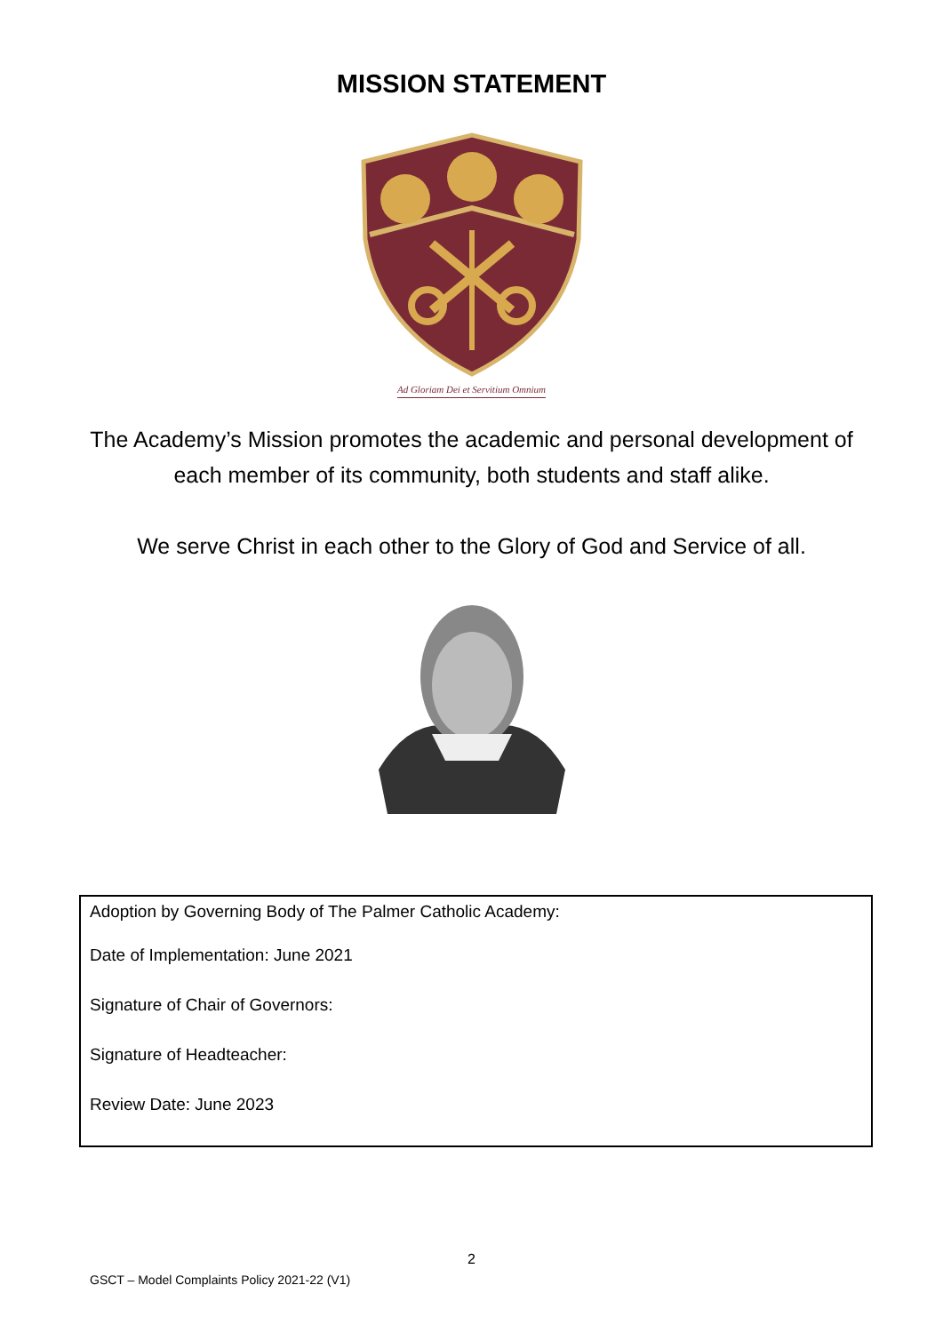MISSION STATEMENT
Ad Gloriam Dei et Servitium Omnium
The Academy’s Mission promotes the academic and personal development of each member of its community, both students and staff alike.
We serve Christ in each other to the Glory of God and Service of all.
Adoption by Governing Body of The Palmer Catholic Academy:
Date of Implementation: June 2021
Signature of Chair of Governors:
Signature of Headteacher:
Review Date: June 2023
2
GSCT – Model Complaints Policy 2021-22 (V1)